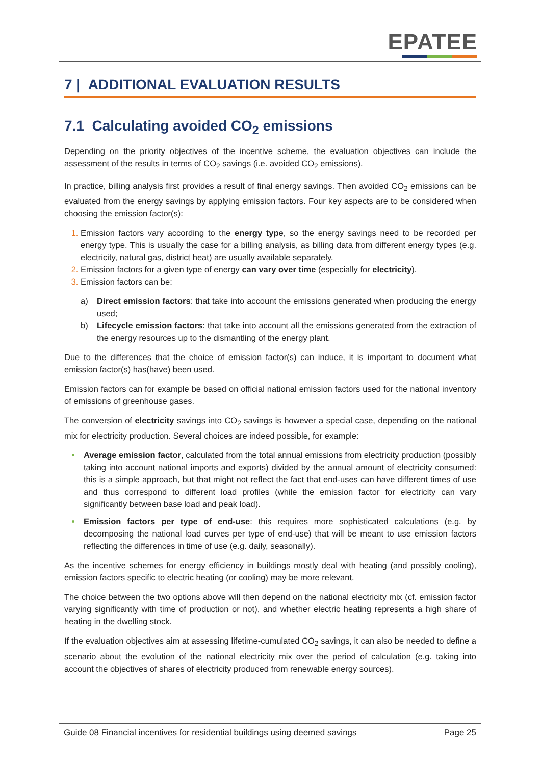EPATEE
7 | ADDITIONAL EVALUATION RESULTS
7.1 Calculating avoided CO<sub>2</sub> emissions
Depending on the priority objectives of the incentive scheme, the evaluation objectives can include the assessment of the results in terms of CO<sub>2</sub> savings (i.e. avoided CO<sub>2</sub> emissions).
In practice, billing analysis first provides a result of final energy savings. Then avoided CO<sub>2</sub> emissions can be evaluated from the energy savings by applying emission factors. Four key aspects are to be considered when choosing the emission factor(s):
Emission factors vary according to the energy type, so the energy savings need to be recorded per energy type. This is usually the case for a billing analysis, as billing data from different energy types (e.g. electricity, natural gas, district heat) are usually available separately.
Emission factors for a given type of energy can vary over time (especially for electricity).
Emission factors can be:
a) Direct emission factors: that take into account the emissions generated when producing the energy used;
b) Lifecycle emission factors: that take into account all the emissions generated from the extraction of the energy resources up to the dismantling of the energy plant.
Due to the differences that the choice of emission factor(s) can induce, it is important to document what emission factor(s) has(have) been used.
Emission factors can for example be based on official national emission factors used for the national inventory of emissions of greenhouse gases.
The conversion of electricity savings into CO<sub>2</sub> savings is however a special case, depending on the national mix for electricity production. Several choices are indeed possible, for example:
Average emission factor, calculated from the total annual emissions from electricity production (possibly taking into account national imports and exports) divided by the annual amount of electricity consumed: this is a simple approach, but that might not reflect the fact that end-uses can have different times of use and thus correspond to different load profiles (while the emission factor for electricity can vary significantly between base load and peak load).
Emission factors per type of end-use: this requires more sophisticated calculations (e.g. by decomposing the national load curves per type of end-use) that will be meant to use emission factors reflecting the differences in time of use (e.g. daily, seasonally).
As the incentive schemes for energy efficiency in buildings mostly deal with heating (and possibly cooling), emission factors specific to electric heating (or cooling) may be more relevant.
The choice between the two options above will then depend on the national electricity mix (cf. emission factor varying significantly with time of production or not), and whether electric heating represents a high share of heating in the dwelling stock.
If the evaluation objectives aim at assessing lifetime-cumulated CO<sub>2</sub> savings, it can also be needed to define a scenario about the evolution of the national electricity mix over the period of calculation (e.g. taking into account the objectives of shares of electricity produced from renewable energy sources).
Guide 08 Financial incentives for residential buildings using deemed savings Page 25